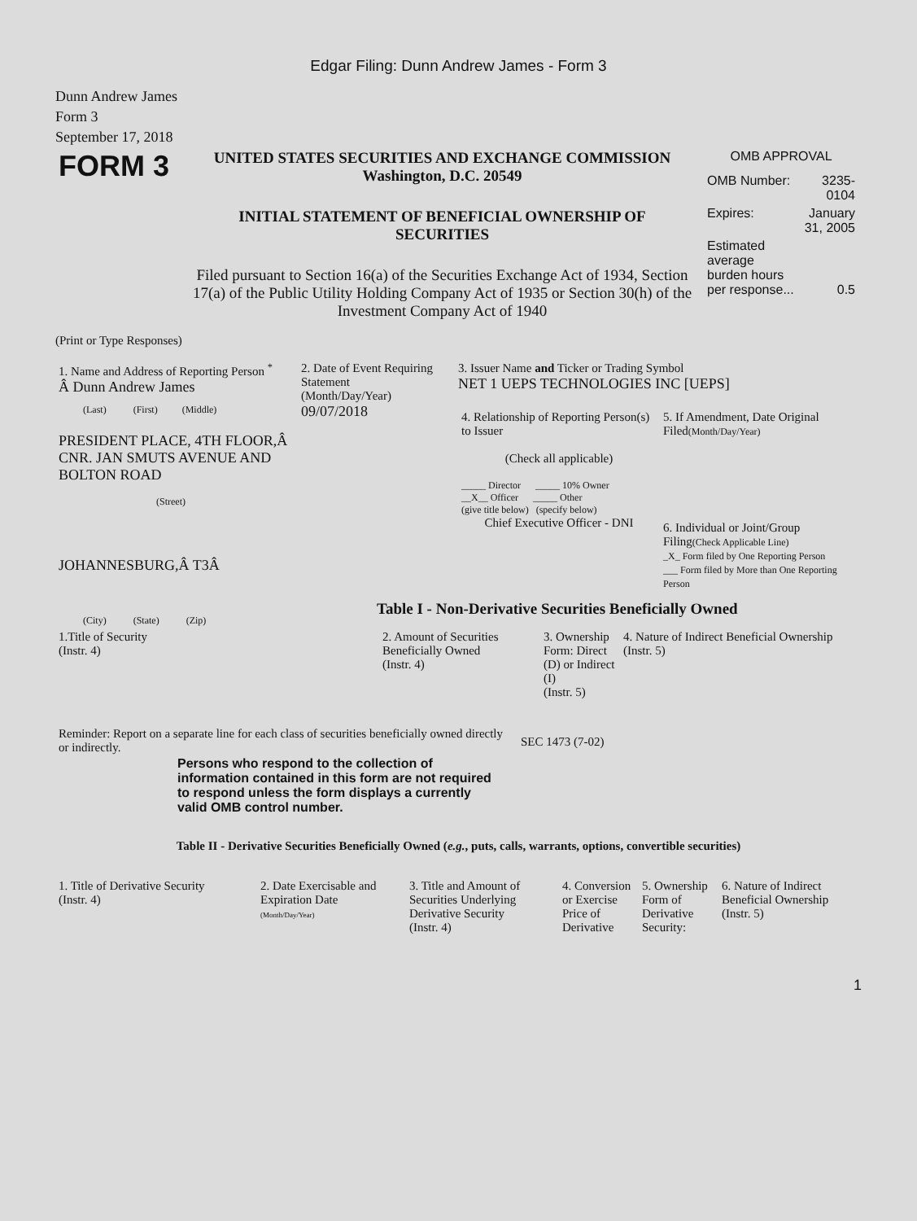Edgar Filing: Dunn Andrew James - Form 3
Dunn Andrew James
Form 3
September 17, 2018
| FORM 3 | UNITED STATES SECURITIES AND EXCHANGE COMMISSION Washington, D.C. 20549 INITIAL STATEMENT OF BENEFICIAL OWNERSHIP OF SECURITIES Filed pursuant to Section 16(a) of the Securities Exchange Act of 1934, Section 17(a) of the Public Utility Holding Company Act of 1935 or Section 30(h) of the Investment Company Act of 1940 | OMB APPROVAL / OMB Number: / 3235-0104 / / Expires: / January 31, 2005 / / Estimated average burden hours per response... / 0.5 / |
(Print or Type Responses)
| 1. Name and Address of Reporting Person <sup>*</sup> Â Dunn Andrew James (Last) (First) (Middle) PRESIDENT PLACE, 4TH FLOOR,Â CNR. JAN SMUTS AVENUE AND BOLTON ROAD (Street) JOHANNESBURG,Â T3Â (City) (State) (Zip) | 2. Date of Event Requiring Statement (Month/Day/Year) 09/07/2018 | 3. Issuer Name and Ticker or Trading Symbol NET 1 UEPS TECHNOLOGIES INC [UEPS] / 4. Relationship of Reporting Person(s) to Issuer (Check all applicable) _____ Director _____ 10% Owner __X__ Officer _____ Other (give title below) (specify below) Chief Executive Officer - DNI / 5. If Amendment, Date Original Filed (Month/Day/Year) 6. Individual or Joint/Group Filing (Check Applicable Line) _X_ Form filed by One Reporting Person ___ Form filed by More than One Reporting Person / Table I - Non-Derivative Securities Beneficially Owned |
| 1.Title of Security (Instr. 4) | 2. Amount of Securities Beneficially Owned (Instr. 4) | 3. Ownership Form: Direct (D) or Indirect (I) (Instr. 5) | 4. Nature of Indirect Beneficial Ownership (Instr. 5) |
| Reminder: Report on a separate line for each class of securities beneficially owned directly or indirectly. | SEC 1473 (7-02) |
Persons who respond to the collection of information contained in this form are not required to respond unless the form displays a currently valid OMB control number.
Table II - Derivative Securities Beneficially Owned (e.g., puts, calls, warrants, options, convertible securities)
| 1. Title of Derivative Security (Instr. 4) | 2. Date Exercisable and Expiration Date (Month/Day/Year) | 3. Title and Amount of Securities Underlying Derivative Security (Instr. 4) | 4. Conversion or Exercise Price of Derivative | 5. Ownership Form of Derivative Security: | 6. Nature of Indirect Beneficial Ownership (Instr. 5) |
1